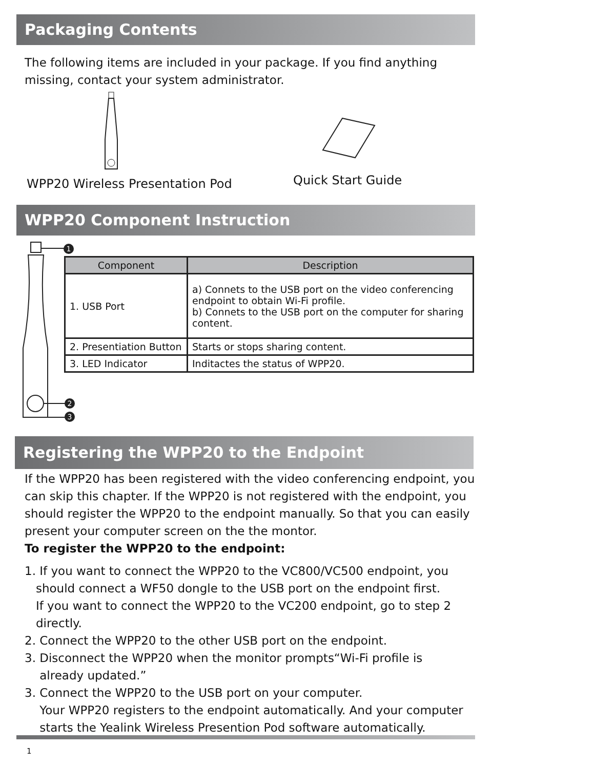Packaging Contents
The following items are included in your package. If you find anything missing, contact your system administrator.
WPP20 Wireless Presentation Pod
Quick Start Guide
WPP20 Component Instruction
1
2
3
| Component | Description |
| --- | --- |
| 1. USB Port | a) Connets to the USB port on the video conferencing endpoint to obtain Wi-Fi profile. b) Connets to the USB port on the computer for sharing content. |
| 2. Presentiation Button | Starts or stops sharing content. |
| 3. LED Indicator | Inditactes the status of WPP20. |
Registering the WPP20 to the Endpoint
If the WPP20 has been registered with the video conferencing endpoint, you can skip this chapter. If the WPP20 is not registered with the endpoint, you should register the WPP20 to the endpoint manually. So that you can easily present your computer screen on the the montor.
To register the WPP20 to the endpoint:
1. If you want to connect the WPP20 to the VC800/VC500 endpoint, you
should connect a WF50 dongle to the USB port on the endpoint first.
If you want to connect the WPP20 to the VC200 endpoint, go to step 2
directly.
2. Connect the WPP20 to the other USB port on the endpoint.
3. Disconnect the WPP20 when the monitor prompts“Wi-Fi profile is
already updated.”
3. Connect the WPP20 to the USB port on your computer.
Your WPP20 registers to the endpoint automatically. And your computer
starts the Yealink Wireless Presention Pod software automatically.
1